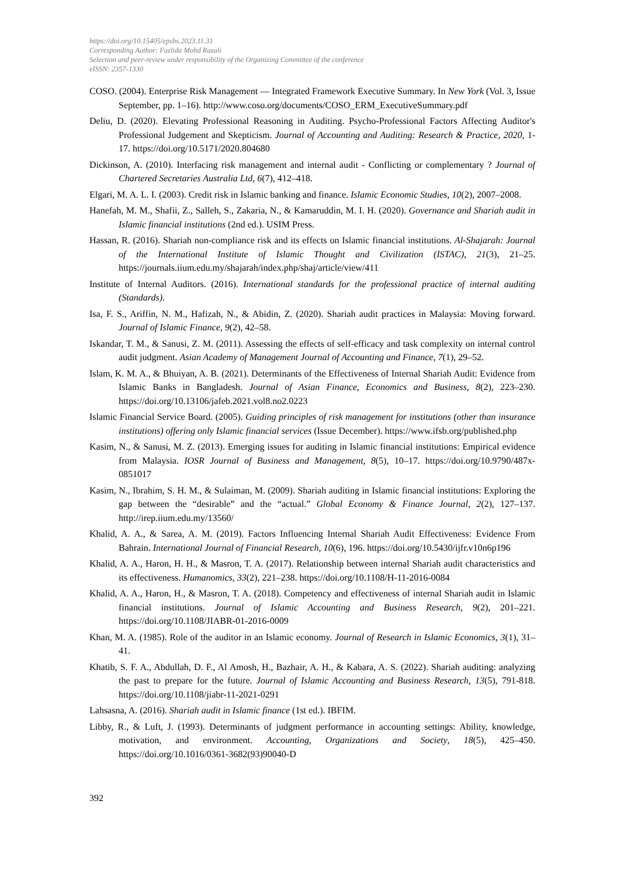https://doi.org/10.15405/epsbs.2023.11.31
Corresponding Author: Fazlida Mohd Razali
Selection and peer-review under responsibility of the Organizing Committee of the conference
eISSN: 2357-1330
COSO. (2004). Enterprise Risk Management — Integrated Framework Executive Summary. In New York (Vol. 3, Issue September, pp. 1–16). http://www.coso.org/documents/COSO_ERM_ExecutiveSummary.pdf
Deliu, D. (2020). Elevating Professional Reasoning in Auditing. Psycho-Professional Factors Affecting Auditor's Professional Judgement and Skepticism. Journal of Accounting and Auditing: Research & Practice, 2020, 1-17. https://doi.org/10.5171/2020.804680
Dickinson, A. (2010). Interfacing risk management and internal audit - Conflicting or complementary ? Journal of Chartered Secretaries Australia Ltd, 6(7), 412–418.
Elgari, M. A. L. I. (2003). Credit risk in Islamic banking and finance. Islamic Economic Studies, 10(2), 2007–2008.
Hanefah, M. M., Shafii, Z., Salleh, S., Zakaria, N., & Kamaruddin, M. I. H. (2020). Governance and Shariah audit in Islamic financial institutions (2nd ed.). USIM Press.
Hassan, R. (2016). Shariah non-compliance risk and its effects on Islamic financial institutions. Al-Shajarah: Journal of the International Institute of Islamic Thought and Civilization (ISTAC), 21(3), 21–25. https://journals.iium.edu.my/shajarah/index.php/shaj/article/view/411
Institute of Internal Auditors. (2016). International standards for the professional practice of internal auditing (Standards).
Isa, F. S., Ariffin, N. M., Hafizah, N., & Abidin, Z. (2020). Shariah audit practices in Malaysia: Moving forward. Journal of Islamic Finance, 9(2), 42–58.
Iskandar, T. M., & Sanusi, Z. M. (2011). Assessing the effects of self-efficacy and task complexity on internal control audit judgment. Asian Academy of Management Journal of Accounting and Finance, 7(1), 29–52.
Islam, K. M. A., & Bhuiyan, A. B. (2021). Determinants of the Effectiveness of Internal Shariah Audit: Evidence from Islamic Banks in Bangladesh. Journal of Asian Finance, Economics and Business, 8(2), 223–230. https://doi.org/10.13106/jafeb.2021.vol8.no2.0223
Islamic Financial Service Board. (2005). Guiding principles of risk management for institutions (other than insurance institutions) offering only Islamic financial services (Issue December). https://www.ifsb.org/published.php
Kasim, N., & Sanusi, M. Z. (2013). Emerging issues for auditing in Islamic financial institutions: Empirical evidence from Malaysia. IOSR Journal of Business and Management, 8(5), 10–17. https://doi.org/10.9790/487x-0851017
Kasim, N., Ibrahim, S. H. M., & Sulaiman, M. (2009). Shariah auditing in Islamic financial institutions: Exploring the gap between the “desirable” and the “actual.” Global Economy & Finance Journal, 2(2), 127–137. http://irep.iium.edu.my/13560/
Khalid, A. A., & Sarea, A. M. (2019). Factors Influencing Internal Shariah Audit Effectiveness: Evidence From Bahrain. International Journal of Financial Research, 10(6), 196. https://doi.org/10.5430/ijfr.v10n6p196
Khalid, A. A., Haron, H. H., & Masron, T. A. (2017). Relationship between internal Shariah audit characteristics and its effectiveness. Humanomics, 33(2), 221–238. https://doi.org/10.1108/H-11-2016-0084
Khalid, A. A., Haron, H., & Masron, T. A. (2018). Competency and effectiveness of internal Shariah audit in Islamic financial institutions. Journal of Islamic Accounting and Business Research, 9(2), 201–221. https://doi.org/10.1108/JIABR-01-2016-0009
Khan, M. A. (1985). Role of the auditor in an Islamic economy. Journal of Research in Islamic Economics, 3(1), 31–41.
Khatib, S. F. A., Abdullah, D. F., Al Amosh, H., Bazhair, A. H., & Kabara, A. S. (2022). Shariah auditing: analyzing the past to prepare for the future. Journal of Islamic Accounting and Business Research, 13(5), 791-818. https://doi.org/10.1108/jiabr-11-2021-0291
Lahsasna, A. (2016). Shariah audit in Islamic finance (1st ed.). IBFIM.
Libby, R., & Luft, J. (1993). Determinants of judgment performance in accounting settings: Ability, knowledge, motivation, and environment. Accounting, Organizations and Society, 18(5), 425–450. https://doi.org/10.1016/0361-3682(93)90040-D
392